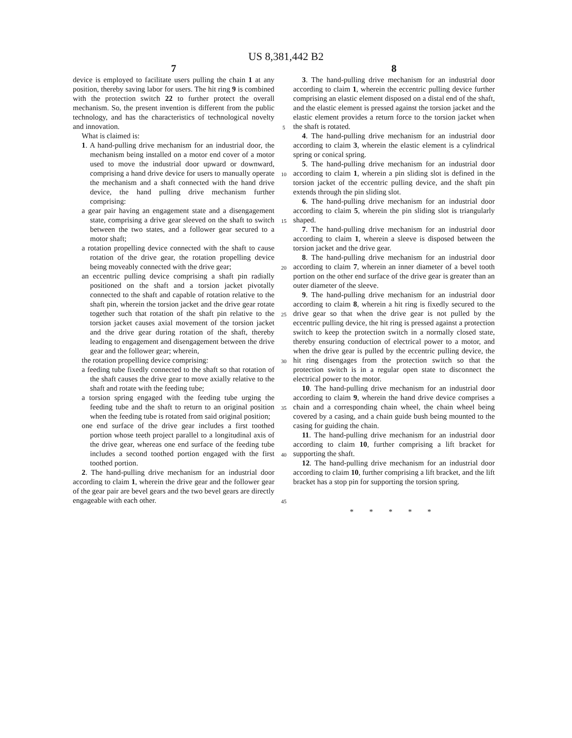US 8,381,442 B2
7
device is employed to facilitate users pulling the chain 1 at any position, thereby saving labor for users. The hit ring 9 is combined with the protection switch 22 to further protect the overall mechanism. So, the present invention is different from the public technology, and has the characteristics of technological novelty and innovation.
What is claimed is:
1. A hand-pulling drive mechanism for an industrial door, the mechanism being installed on a motor end cover of a motor used to move the industrial door upward or downward, comprising a hand drive device for users to manually operate the mechanism and a shaft connected with the hand drive device, the hand pulling drive mechanism further comprising:
a gear pair having an engagement state and a disengagement state, comprising a drive gear sleeved on the shaft to switch between the two states, and a follower gear secured to a motor shaft;
a rotation propelling device connected with the shaft to cause rotation of the drive gear, the rotation propelling device being moveably connected with the drive gear;
an eccentric pulling device comprising a shaft pin radially positioned on the shaft and a torsion jacket pivotally connected to the shaft and capable of rotation relative to the shaft pin, wherein the torsion jacket and the drive gear rotate together such that rotation of the shaft pin relative to the torsion jacket causes axial movement of the torsion jacket and the drive gear during rotation of the shaft, thereby leading to engagement and disengagement between the drive gear and the follower gear; wherein,
the rotation propelling device comprising:
a feeding tube fixedly connected to the shaft so that rotation of the shaft causes the drive gear to move axially relative to the shaft and rotate with the feeding tube;
a torsion spring engaged with the feeding tube urging the feeding tube and the shaft to return to an original position when the feeding tube is rotated from said original position;
one end surface of the drive gear includes a first toothed portion whose teeth project parallel to a longitudinal axis of the drive gear, whereas one end surface of the feeding tube includes a second toothed portion engaged with the first toothed portion.
2. The hand-pulling drive mechanism for an industrial door according to claim 1, wherein the drive gear and the follower gear of the gear pair are bevel gears and the two bevel gears are directly engageable with each other.
5
10
15
20
25
30
35
40
45
8
3. The hand-pulling drive mechanism for an industrial door according to claim 1, wherein the eccentric pulling device further comprising an elastic element disposed on a distal end of the shaft, and the elastic element is pressed against the torsion jacket and the elastic element provides a return force to the torsion jacket when the shaft is rotated.
4. The hand-pulling drive mechanism for an industrial door according to claim 3, wherein the elastic element is a cylindrical spring or conical spring.
5. The hand-pulling drive mechanism for an industrial door according to claim 1, wherein a pin sliding slot is defined in the torsion jacket of the eccentric pulling device, and the shaft pin extends through the pin sliding slot.
6. The hand-pulling drive mechanism for an industrial door according to claim 5, wherein the pin sliding slot is triangularly shaped.
7. The hand-pulling drive mechanism for an industrial door according to claim 1, wherein a sleeve is disposed between the torsion jacket and the drive gear.
8. The hand-pulling drive mechanism for an industrial door according to claim 7, wherein an inner diameter of a bevel tooth portion on the other end surface of the drive gear is greater than an outer diameter of the sleeve.
9. The hand-pulling drive mechanism for an industrial door according to claim 8, wherein a hit ring is fixedly secured to the drive gear so that when the drive gear is not pulled by the eccentric pulling device, the hit ring is pressed against a protection switch to keep the protection switch in a normally closed state, thereby ensuring conduction of electrical power to a motor, and when the drive gear is pulled by the eccentric pulling device, the hit ring disengages from the protection switch so that the protection switch is in a regular open state to disconnect the electrical power to the motor.
10. The hand-pulling drive mechanism for an industrial door according to claim 9, wherein the hand drive device comprises a chain and a corresponding chain wheel, the chain wheel being covered by a casing, and a chain guide bush being mounted to the casing for guiding the chain.
11. The hand-pulling drive mechanism for an industrial door according to claim 10, further comprising a lift bracket for supporting the shaft.
12. The hand-pulling drive mechanism for an industrial door according to claim 10, further comprising a lift bracket, and the lift bracket has a stop pin for supporting the torsion spring.
* * * * *